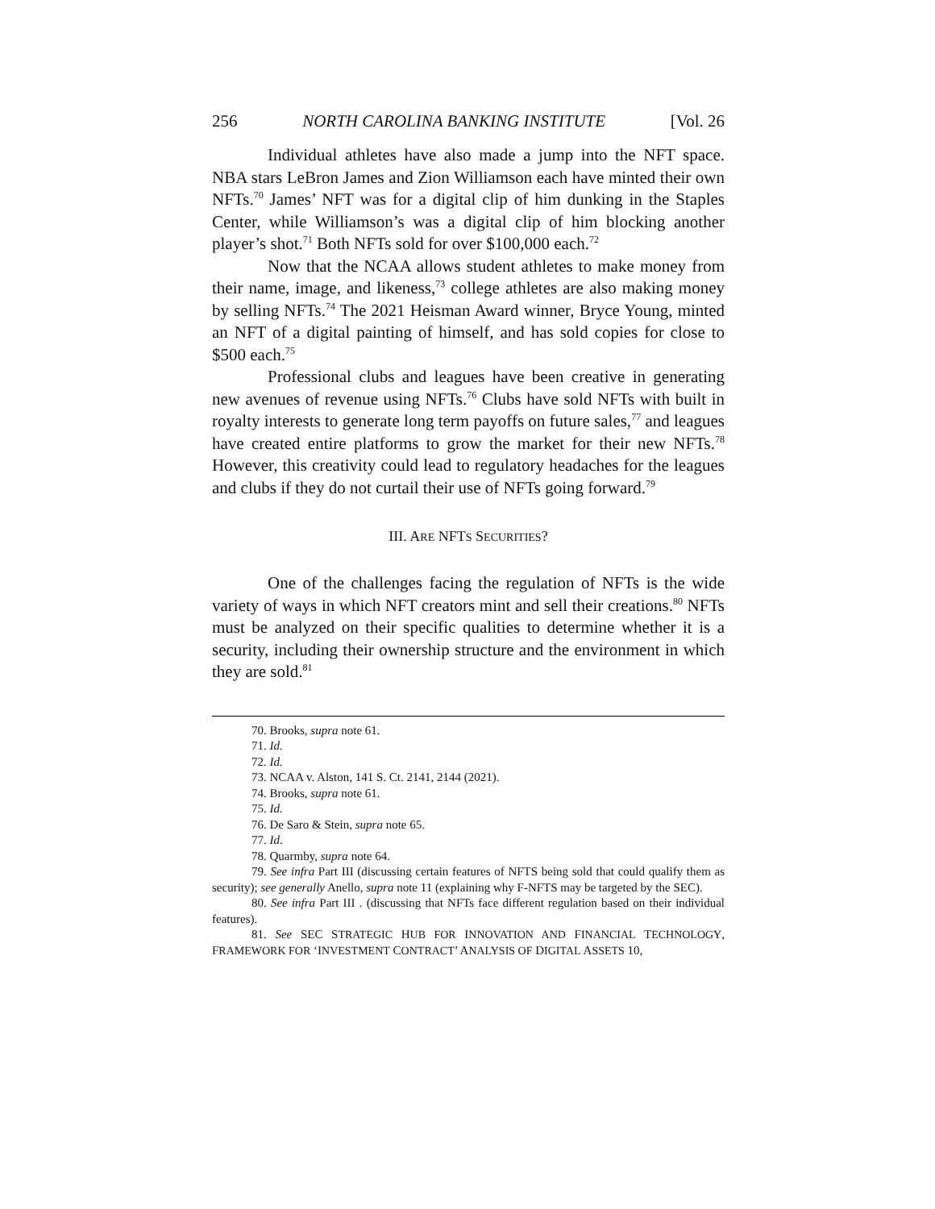256 NORTH CAROLINA BANKING INSTITUTE [Vol. 26
Individual athletes have also made a jump into the NFT space. NBA stars LeBron James and Zion Williamson each have minted their own NFTs.<sup>70</sup> James’ NFT was for a digital clip of him dunking in the Staples Center, while Williamson’s was a digital clip of him blocking another player’s shot.<sup>71</sup> Both NFTs sold for over $100,000 each.<sup>72</sup>
Now that the NCAA allows student athletes to make money from their name, image, and likeness,<sup>73</sup> college athletes are also making money by selling NFTs.<sup>74</sup> The 2021 Heisman Award winner, Bryce Young, minted an NFT of a digital painting of himself, and has sold copies for close to $500 each.<sup>75</sup>
Professional clubs and leagues have been creative in generating new avenues of revenue using NFTs.<sup>76</sup> Clubs have sold NFTs with built in royalty interests to generate long term payoffs on future sales,<sup>77</sup> and leagues have created entire platforms to grow the market for their new NFTs.<sup>78</sup> However, this creativity could lead to regulatory headaches for the leagues and clubs if they do not curtail their use of NFTs going forward.<sup>79</sup>
III. ARE NFTS SECURITIES?
One of the challenges facing the regulation of NFTs is the wide variety of ways in which NFT creators mint and sell their creations.<sup>80</sup> NFTs must be analyzed on their specific qualities to determine whether it is a security, including their ownership structure and the environment in which they are sold.<sup>81</sup>
70. Brooks, supra note 61.
71. Id.
72. Id.
73. NCAA v. Alston, 141 S. Ct. 2141, 2144 (2021).
74. Brooks, supra note 61.
75. Id.
76. De Saro & Stein, supra note 65.
77. Id.
78. Quarmby, supra note 64.
79. See infra Part III (discussing certain features of NFTS being sold that could qualify them as security); see generally Anello, supra note 11 (explaining why F-NFTS may be targeted by the SEC).
80. See infra Part III . (discussing that NFTs face different regulation based on their individual features).
81. See SEC STRATEGIC HUB FOR INNOVATION AND FINANCIAL TECHNOLOGY, FRAMEWORK FOR ‘INVESTMENT CONTRACT’ ANALYSIS OF DIGITAL ASSETS 10,